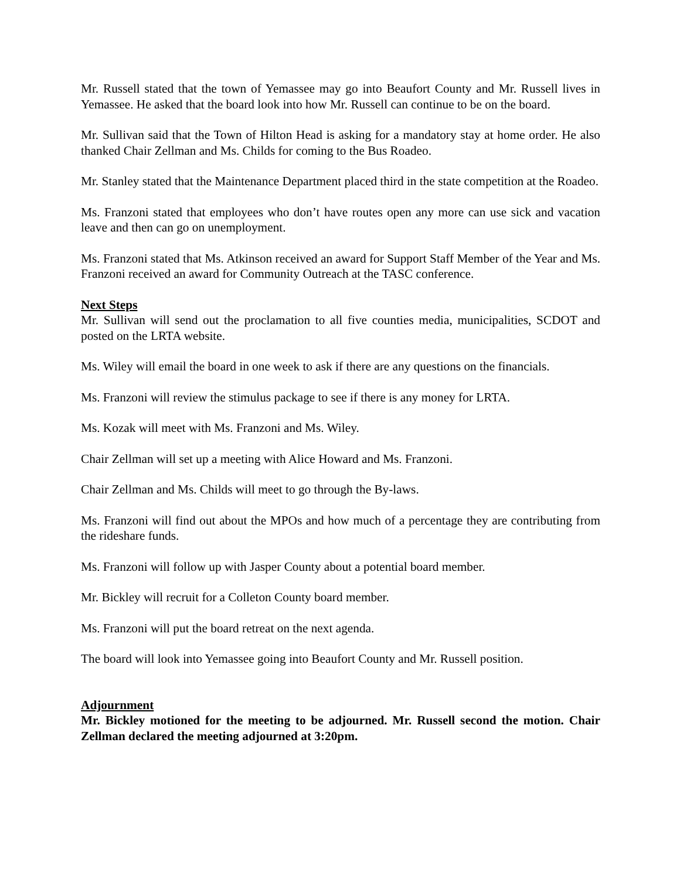Mr. Russell stated that the town of Yemassee may go into Beaufort County and Mr. Russell lives in Yemassee. He asked that the board look into how Mr. Russell can continue to be on the board.
Mr. Sullivan said that the Town of Hilton Head is asking for a mandatory stay at home order. He also thanked Chair Zellman and Ms. Childs for coming to the Bus Roadeo.
Mr. Stanley stated that the Maintenance Department placed third in the state competition at the Roadeo.
Ms. Franzoni stated that employees who don’t have routes open any more can use sick and vacation leave and then can go on unemployment.
Ms. Franzoni stated that Ms. Atkinson received an award for Support Staff Member of the Year and Ms. Franzoni received an award for Community Outreach at the TASC conference.
Next Steps
Mr. Sullivan will send out the proclamation to all five counties media, municipalities, SCDOT and posted on the LRTA website.
Ms. Wiley will email the board in one week to ask if there are any questions on the financials.
Ms. Franzoni will review the stimulus package to see if there is any money for LRTA.
Ms. Kozak will meet with Ms. Franzoni and Ms. Wiley.
Chair Zellman will set up a meeting with Alice Howard and Ms. Franzoni.
Chair Zellman and Ms. Childs will meet to go through the By-laws.
Ms. Franzoni will find out about the MPOs and how much of a percentage they are contributing from the rideshare funds.
Ms. Franzoni will follow up with Jasper County about a potential board member.
Mr. Bickley will recruit for a Colleton County board member.
Ms. Franzoni will put the board retreat on the next agenda.
The board will look into Yemassee going into Beaufort County and Mr. Russell position.
Adjournment
Mr. Bickley motioned for the meeting to be adjourned. Mr. Russell second the motion. Chair Zellman declared the meeting adjourned at 3:20pm.